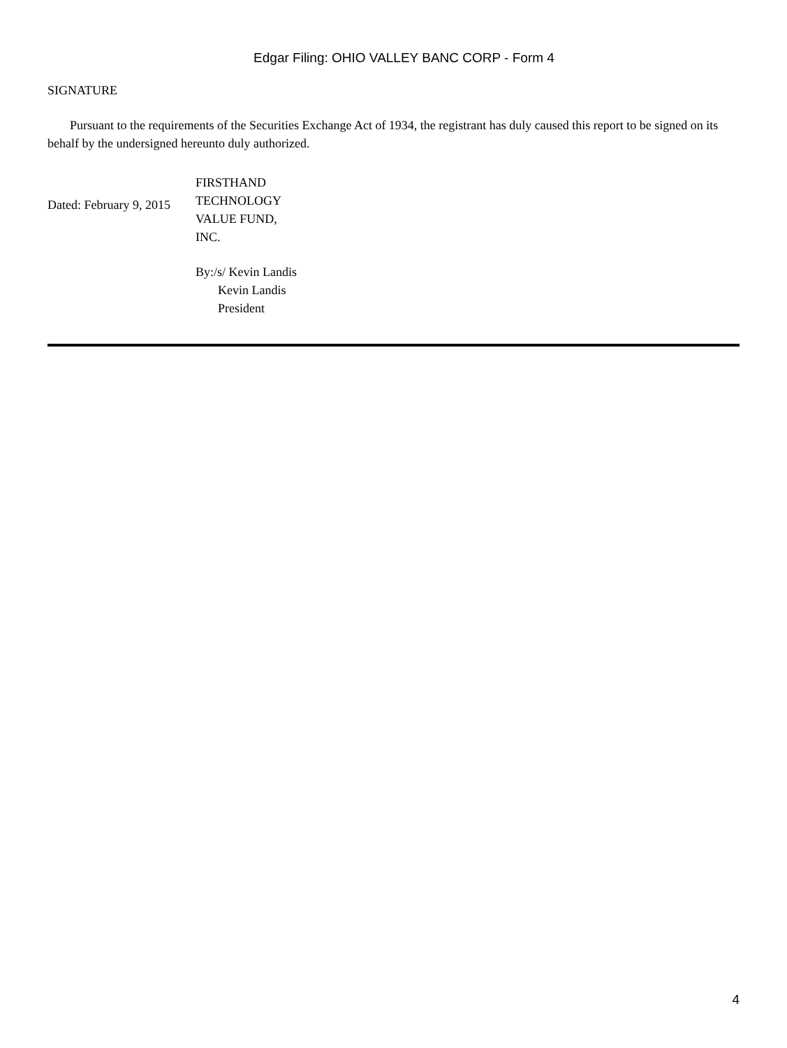Edgar Filing: OHIO VALLEY BANC CORP - Form 4
SIGNATURE
Pursuant to the requirements of the Securities Exchange Act of 1934, the registrant has duly caused this report to be signed on its behalf by the undersigned hereunto duly authorized.
Dated: February 9, 2015
FIRSTHAND
TECHNOLOGY
VALUE FUND,
INC.
By:/s/ Kevin Landis
Kevin Landis
President
4